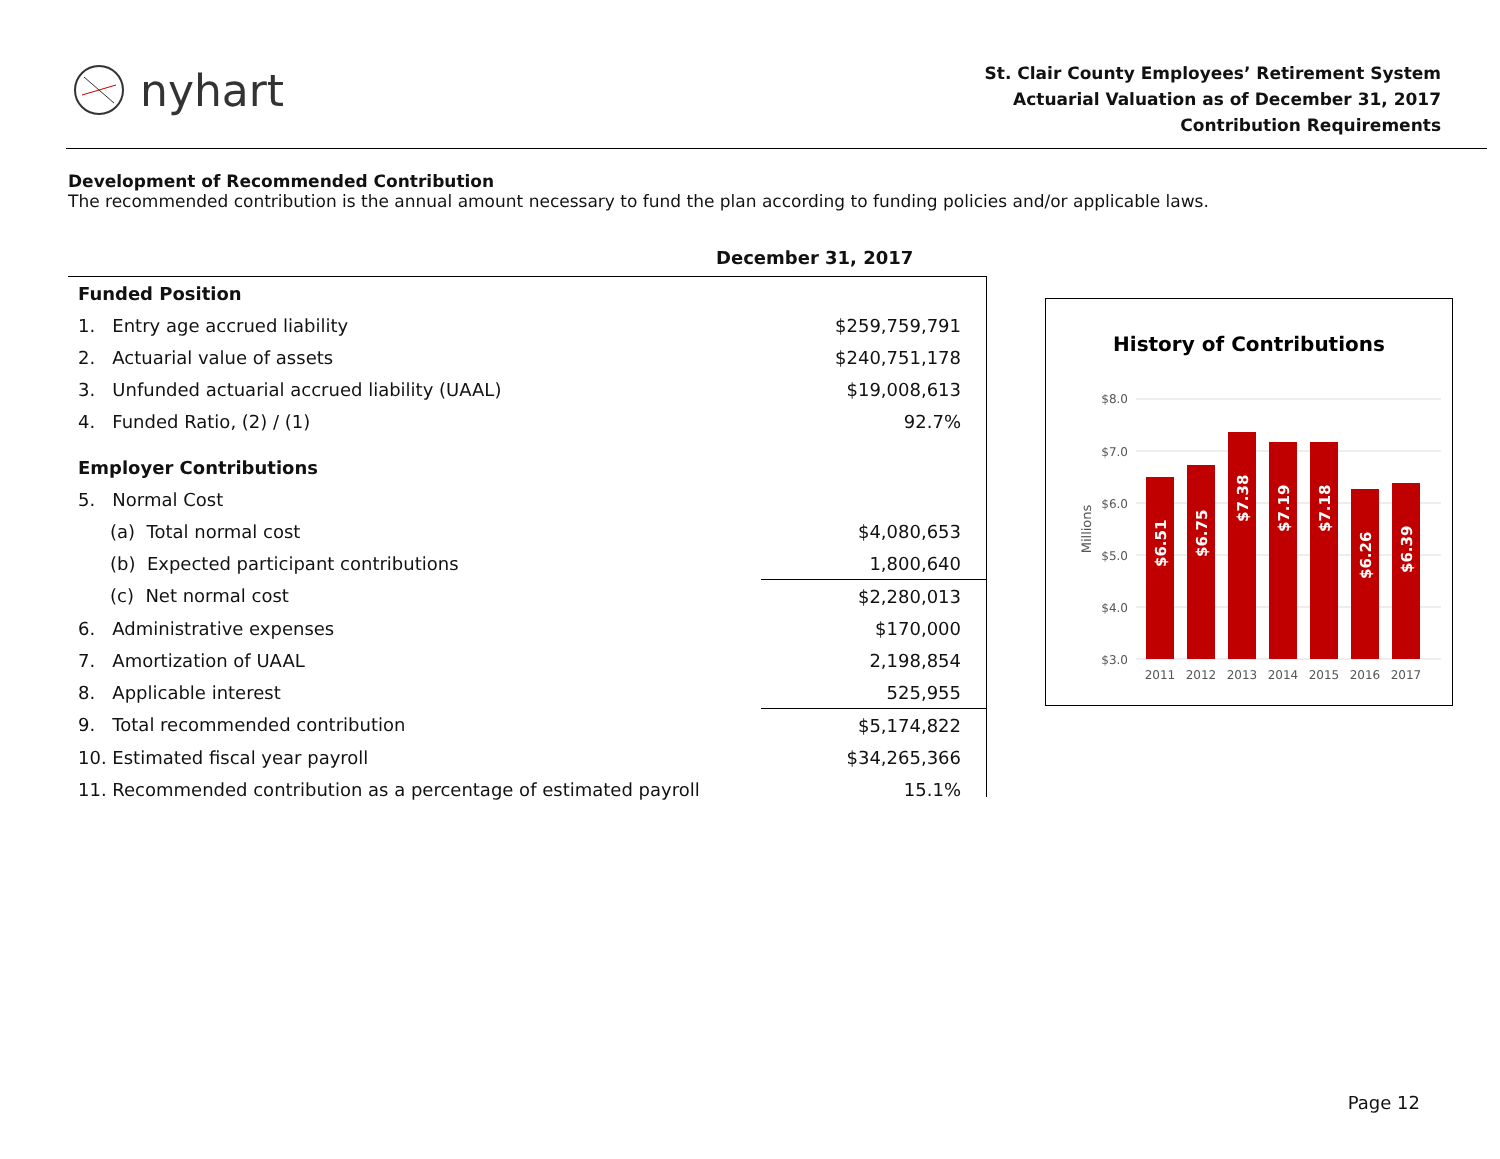nyhart
St. Clair County Employees’ Retirement System
Actuarial Valuation as of December 31, 2017
Contribution Requirements
Development of Recommended Contribution
The recommended contribution is the annual amount necessary to fund the plan according to funding policies and/or applicable laws.
December 31, 2017
| Funded Position | |
| 1. Entry age accrued liability | $259,759,791 |
| 2. Actuarial value of assets | $240,751,178 |
| 3. Unfunded actuarial accrued liability (UAAL) | $19,008,613 |
| 4. Funded Ratio, (2) / (1) | 92.7% |
| Employer Contributions | |
| 5. Normal Cost | |
| (a) Total normal cost | $4,080,653 |
| (b) Expected participant contributions | 1,800,640 |
| (c) Net normal cost | $2,280,013 |
| 6. Administrative expenses | $170,000 |
| 7. Amortization of UAAL | 2,198,854 |
| 8. Applicable interest | 525,955 |
| 9. Total recommended contribution | $5,174,822 |
| 10. Estimated fiscal year payroll | $34,265,366 |
| 11. Recommended contribution as a percentage of estimated payroll | 15.1% |
History of Contributions
Millions
$8.0
$7.0
$6.0
$5.0
$4.0
$3.0
$6.51
$6.75
$7.38
$7.19
$7.18
$6.26
$6.39
2011
2012
2013
2014
2015
2016
2017
Page 12